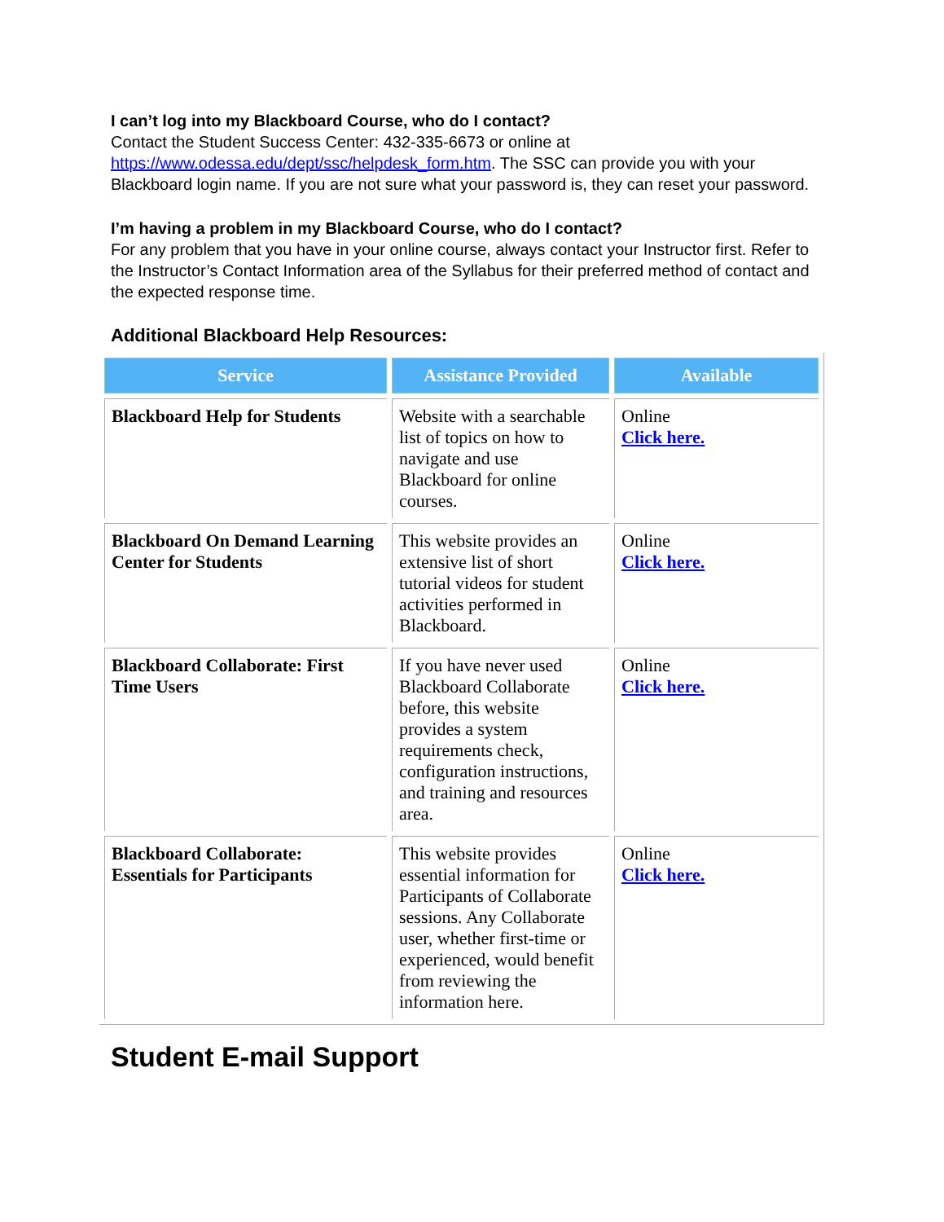I can’t log into my Blackboard Course, who do I contact?
Contact the Student Success Center: 432-335-6673 or online at https://www.odessa.edu/dept/ssc/helpdesk_form.htm. The SSC can provide you with your Blackboard login name. If you are not sure what your password is, they can reset your password.
I’m having a problem in my Blackboard Course, who do I contact?
For any problem that you have in your online course, always contact your Instructor first. Refer to the Instructor’s Contact Information area of the Syllabus for their preferred method of contact and the expected response time.
Additional Blackboard Help Resources:
| Service | Assistance Provided | Available |
| --- | --- | --- |
| Blackboard Help for Students | Website with a searchable list of topics on how to navigate and use Blackboard for online courses. | Online Click here. |
| Blackboard On Demand Learning Center for Students | This website provides an extensive list of short tutorial videos for student activities performed in Blackboard. | Online Click here. |
| Blackboard Collaborate: First Time Users | If you have never used Blackboard Collaborate before, this website provides a system requirements check, configuration instructions, and training and resources area. | Online Click here. |
| Blackboard Collaborate: Essentials for Participants | This website provides essential information for Participants of Collaborate sessions. Any Collaborate user, whether first-time or experienced, would benefit from reviewing the information here. | Online Click here. |
Student E-mail Support